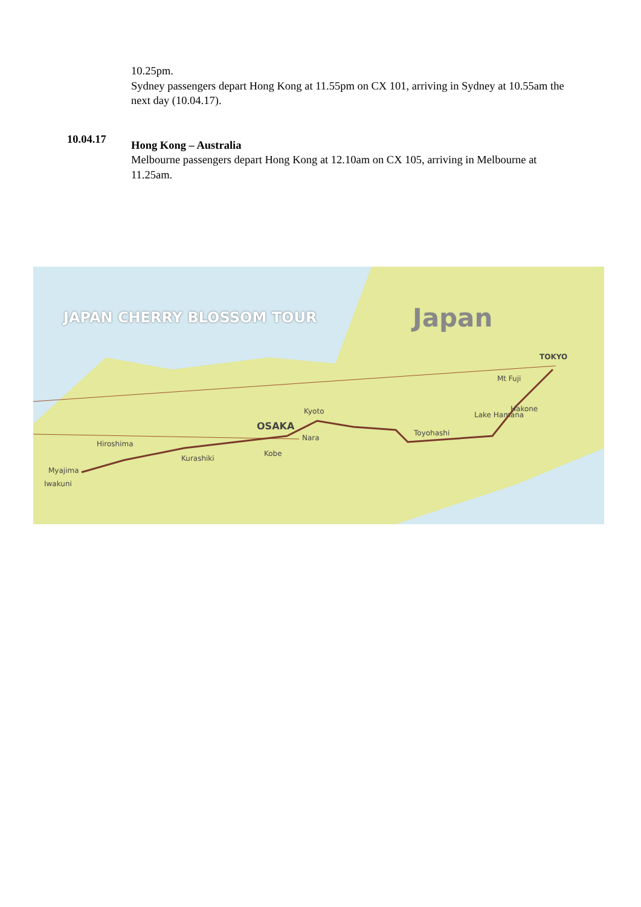10.25pm.
Sydney passengers depart Hong Kong at 11.55pm on CX 101, arriving in Sydney at 10.55am the next day (10.04.17).
Hong Kong – Australia
Melbourne passengers depart Hong Kong at 12.10am on CX 105, arriving in Melbourne at 11.25am.
10.04.17
JAPAN CHERRY BLOSSOM TOUR Japan
TOKYO
Mt Fuji
Hakone
Lake Hamana
Toyohashi
Kyoto
OSAKA
Nara
Kobe
Kurashiki
Hiroshima
Myajima
Iwakuni